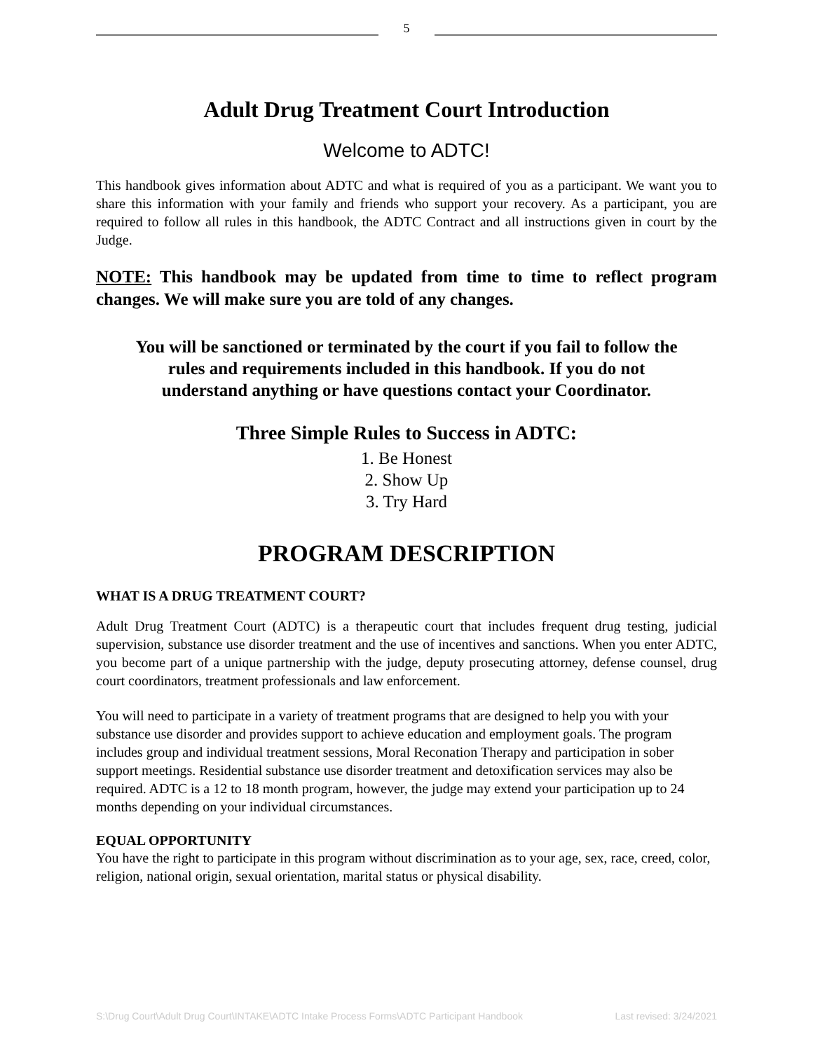5
Adult Drug Treatment Court Introduction
Welcome to ADTC!
This handbook gives information about ADTC and what is required of you as a participant. We want you to share this information with your family and friends who support your recovery. As a participant, you are required to follow all rules in this handbook, the ADTC Contract and all instructions given in court by the Judge.
NOTE: This handbook may be updated from time to time to reflect program changes. We will make sure you are told of any changes.
You will be sanctioned or terminated by the court if you fail to follow the rules and requirements included in this handbook. If you do not understand anything or have questions contact your Coordinator.
Three Simple Rules to Success in ADTC:
1. Be Honest
2. Show Up
3. Try Hard
PROGRAM DESCRIPTION
WHAT IS A DRUG TREATMENT COURT?
Adult Drug Treatment Court (ADTC) is a therapeutic court that includes frequent drug testing, judicial supervision, substance use disorder treatment and the use of incentives and sanctions. When you enter ADTC, you become part of a unique partnership with the judge, deputy prosecuting attorney, defense counsel, drug court coordinators, treatment professionals and law enforcement.
You will need to participate in a variety of treatment programs that are designed to help you with your substance use disorder and provides support to achieve education and employment goals. The program includes group and individual treatment sessions, Moral Reconation Therapy and participation in sober support meetings. Residential substance use disorder treatment and detoxification services may also be required. ADTC is a 12 to 18 month program, however, the judge may extend your participation up to 24 months depending on your individual circumstances.
EQUAL OPPORTUNITY
You have the right to participate in this program without discrimination as to your age, sex, race, creed, color, religion, national origin, sexual orientation, marital status or physical disability.
S:\Drug Court\Adult Drug Court\INTAKE\ADTC Intake Process Forms\ADTC Participant Handbook Last revised: 3/24/2021